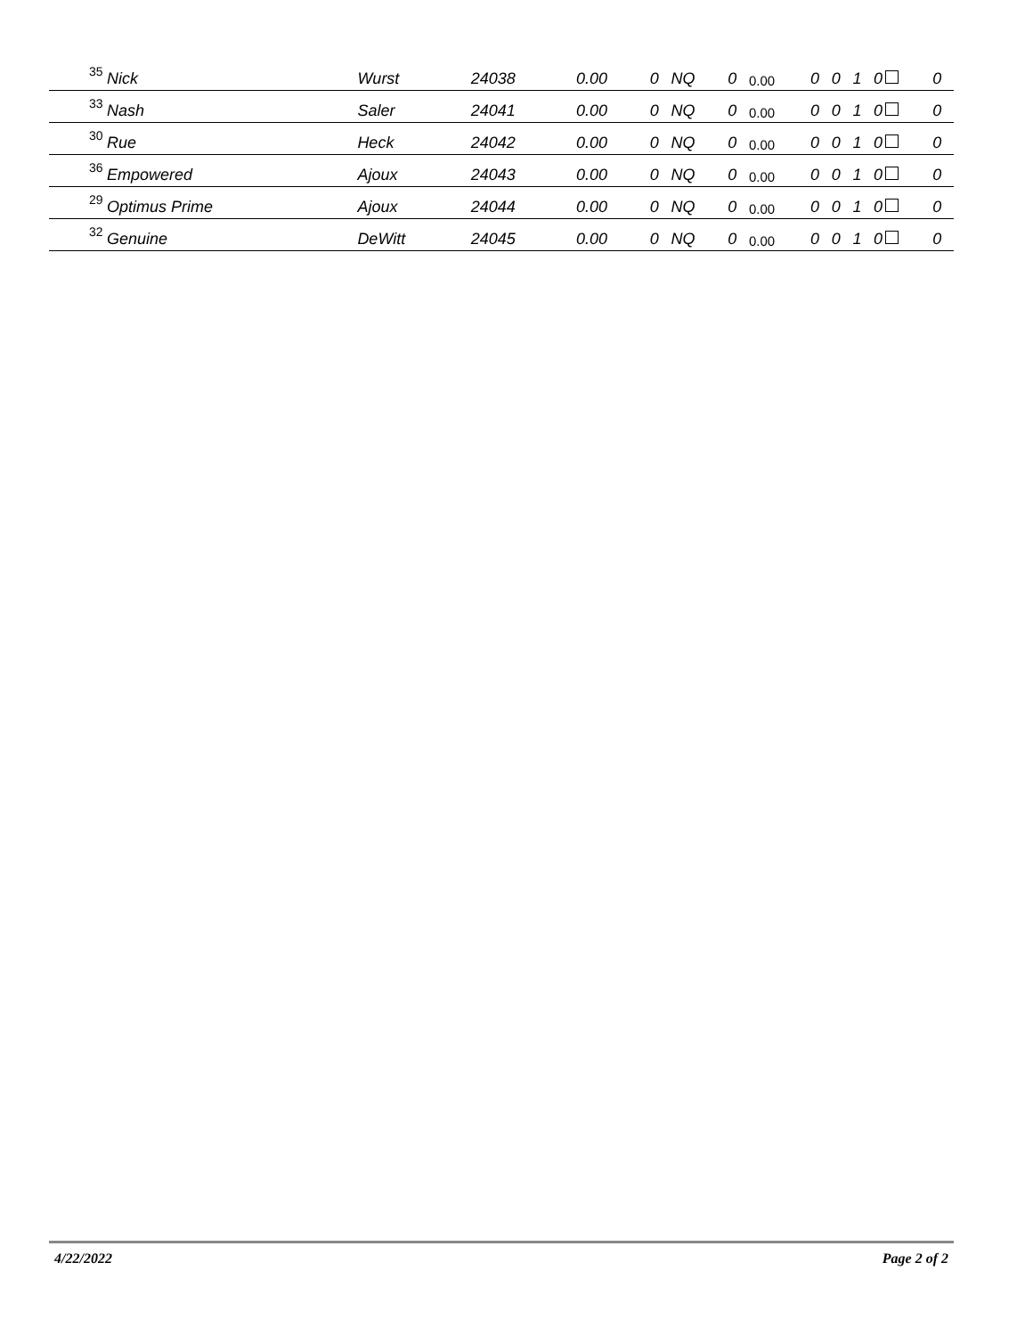| 35 | Nick | Wurst | 24038 | 0.00 | 0 | NQ | 0 | 0.00 | 0 | 0 | 1 | 0 | 0 |
| 33 | Nash | Saler | 24041 | 0.00 | 0 | NQ | 0 | 0.00 | 0 | 0 | 1 | 0 | 0 |
| 30 | Rue | Heck | 24042 | 0.00 | 0 | NQ | 0 | 0.00 | 0 | 0 | 1 | 0 | 0 |
| 36 | Empowered | Ajoux | 24043 | 0.00 | 0 | NQ | 0 | 0.00 | 0 | 0 | 1 | 0 | 0 |
| 29 | Optimus Prime | Ajoux | 24044 | 0.00 | 0 | NQ | 0 | 0.00 | 0 | 0 | 1 | 0 | 0 |
| 32 | Genuine | DeWitt | 24045 | 0.00 | 0 | NQ | 0 | 0.00 | 0 | 0 | 1 | 0 | 0 |
4/22/2022 Page 2 of 2